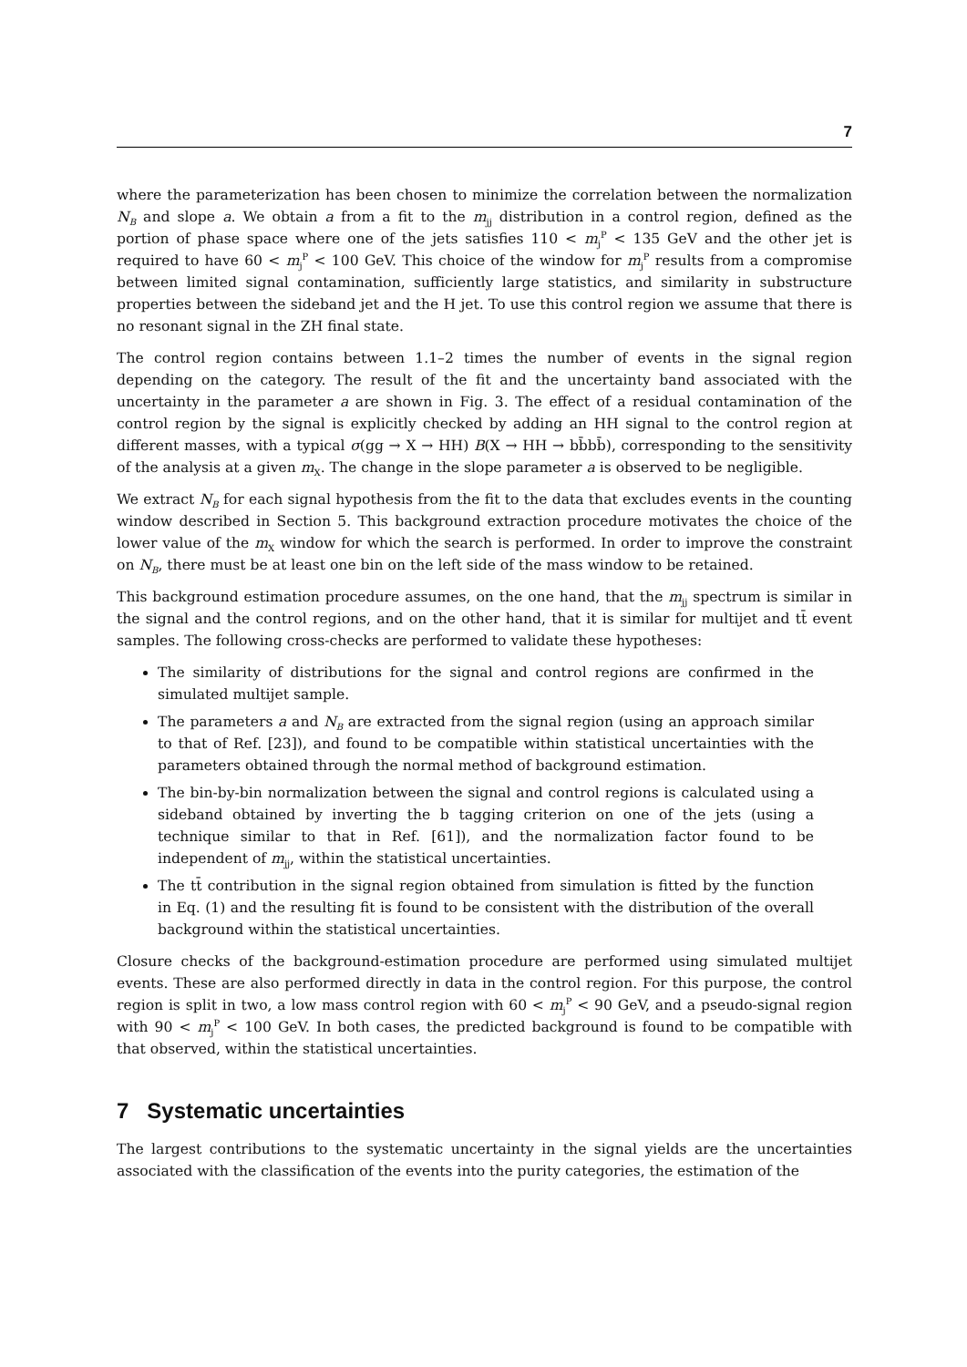7
where the parameterization has been chosen to minimize the correlation between the normalization N<sub>B</sub> and slope a. We obtain a from a fit to the m<sub>jj</sub> distribution in a control region, defined as the portion of phase space where one of the jets satisfies 110 < m<sub>j</sub><sup>P</sup> < 135 GeV and the other jet is required to have 60 < m<sub>j</sub><sup>P</sup> < 100 GeV. This choice of the window for m<sub>j</sub><sup>P</sup> results from a compromise between limited signal contamination, sufficiently large statistics, and similarity in substructure properties between the sideband jet and the H jet. To use this control region we assume that there is no resonant signal in the ZH final state.
The control region contains between 1.1–2 times the number of events in the signal region depending on the category. The result of the fit and the uncertainty band associated with the uncertainty in the parameter a are shown in Fig. 3. The effect of a residual contamination of the control region by the signal is explicitly checked by adding an HH signal to the control region at different masses, with a typical σ(gg → X → HH) B(X → HH → bb̄bb̄), corresponding to the sensitivity of the analysis at a given m<sub>X</sub>. The change in the slope parameter a is observed to be negligible.
We extract N<sub>B</sub> for each signal hypothesis from the fit to the data that excludes events in the counting window described in Section 5. This background extraction procedure motivates the choice of the lower value of the m<sub>X</sub> window for which the search is performed. In order to improve the constraint on N<sub>B</sub>, there must be at least one bin on the left side of the mass window to be retained.
This background estimation procedure assumes, on the one hand, that the m<sub>jj</sub> spectrum is similar in the signal and the control regions, and on the other hand, that it is similar for multijet and tt̄ event samples. The following cross-checks are performed to validate these hypotheses:
The similarity of distributions for the signal and control regions are confirmed in the simulated multijet sample.
The parameters a and N<sub>B</sub> are extracted from the signal region (using an approach similar to that of Ref. [23]), and found to be compatible within statistical uncertainties with the parameters obtained through the normal method of background estimation.
The bin-by-bin normalization between the signal and control regions is calculated using a sideband obtained by inverting the b tagging criterion on one of the jets (using a technique similar to that in Ref. [61]), and the normalization factor found to be independent of m<sub>jj</sub>, within the statistical uncertainties.
The tt̄ contribution in the signal region obtained from simulation is fitted by the function in Eq. (1) and the resulting fit is found to be consistent with the distribution of the overall background within the statistical uncertainties.
Closure checks of the background-estimation procedure are performed using simulated multijet events. These are also performed directly in data in the control region. For this purpose, the control region is split in two, a low mass control region with 60 < m<sub>j</sub><sup>P</sup> < 90 GeV, and a pseudo-signal region with 90 < m<sub>j</sub><sup>P</sup> < 100 GeV. In both cases, the predicted background is found to be compatible with that observed, within the statistical uncertainties.
7 Systematic uncertainties
The largest contributions to the systematic uncertainty in the signal yields are the uncertainties associated with the classification of the events into the purity categories, the estimation of the